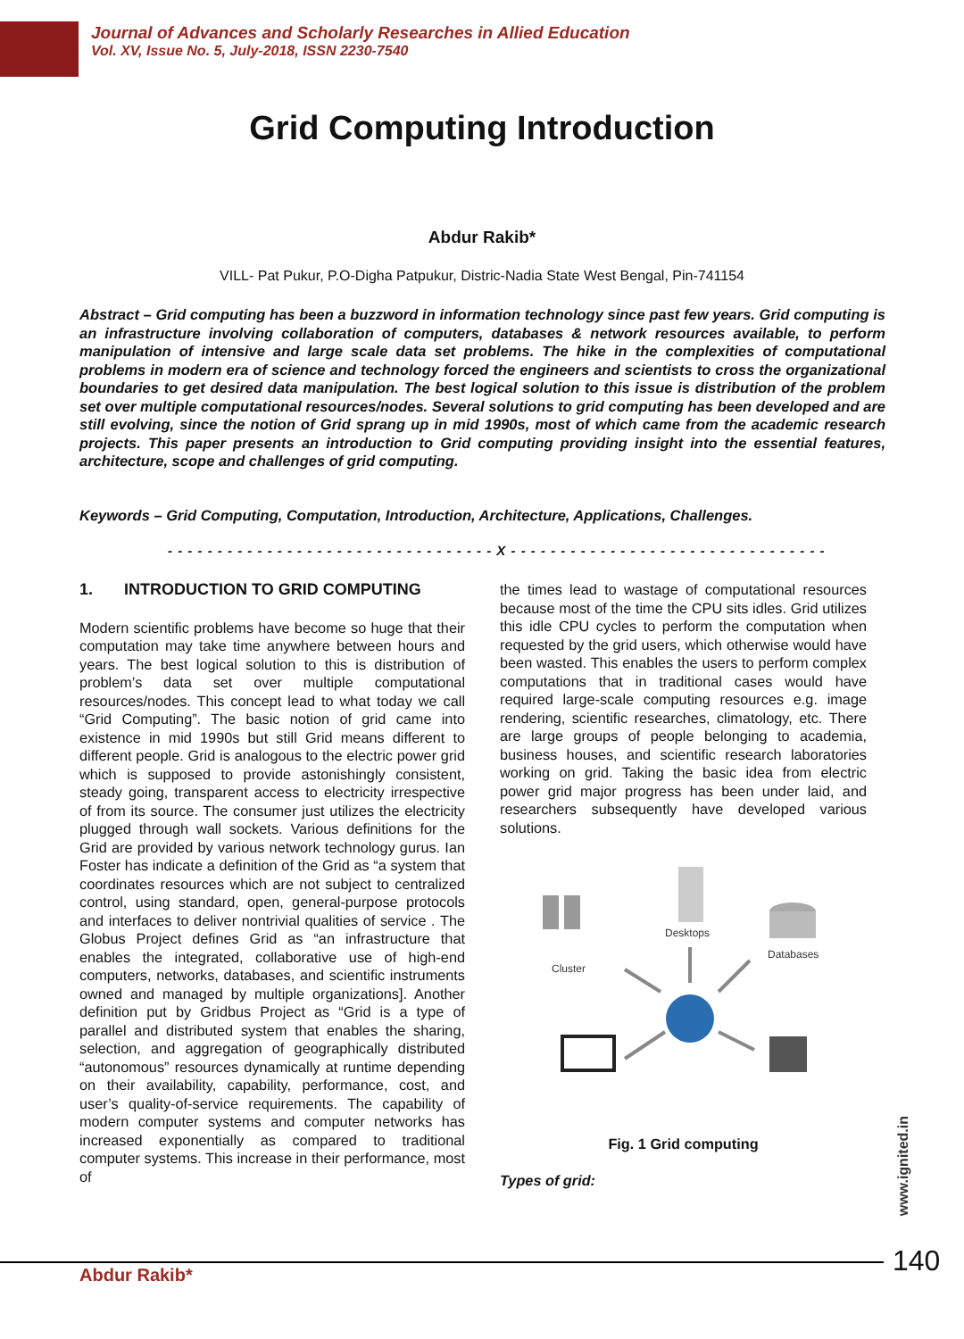Journal of Advances and Scholarly Researches in Allied Education
Vol. XV, Issue No. 5, July-2018, ISSN 2230-7540
Grid Computing Introduction
Abdur Rakib*
VILL- Pat Pukur, P.O-Digha Patpukur, Distric-Nadia State West Bengal, Pin-741154
Abstract – Grid computing has been a buzzword in information technology since past few years. Grid computing is an infrastructure involving collaboration of computers, databases & network resources available, to perform manipulation of intensive and large scale data set problems. The hike in the complexities of computational problems in modern era of science and technology forced the engineers and scientists to cross the organizational boundaries to get desired data manipulation. The best logical solution to this issue is distribution of the problem set over multiple computational resources/nodes. Several solutions to grid computing has been developed and are still evolving, since the notion of Grid sprang up in mid 1990s, most of which came from the academic research projects. This paper presents an introduction to Grid computing providing insight into the essential features, architecture, scope and challenges of grid computing.
Keywords – Grid Computing, Computation, Introduction, Architecture, Applications, Challenges.
- - - - - - - - - - - - - - - - - - - - - - - - - - - - - - - - - X - - - - - - - - - - - - - - - - - - - - - - - - - - - - - - - -
1. INTRODUCTION TO GRID COMPUTING
Modern scientific problems have become so huge that their computation may take time anywhere between hours and years. The best logical solution to this is distribution of problem’s data set over multiple computational resources/nodes. This concept lead to what today we call “Grid Computing”. The basic notion of grid came into existence in mid 1990s but still Grid means different to different people. Grid is analogous to the electric power grid which is supposed to provide astonishingly consistent, steady going, transparent access to electricity irrespective of from its source. The consumer just utilizes the electricity plugged through wall sockets. Various definitions for the Grid are provided by various network technology gurus. Ian Foster has indicate a definition of the Grid as “a system that coordinates resources which are not subject to centralized control, using standard, open, general-purpose protocols and interfaces to deliver nontrivial qualities of service . The Globus Project defines Grid as “an infrastructure that enables the integrated, collaborative use of high-end computers, networks, databases, and scientific instruments owned and managed by multiple organizations]. Another definition put by Gridbus Project as “Grid is a type of parallel and distributed system that enables the sharing, selection, and aggregation of geographically distributed “autonomous” resources dynamically at runtime depending on their availability, capability, performance, cost, and user’s quality-of-service requirements. The capability of modern computer systems and computer networks has increased exponentially as compared to traditional computer systems. This increase in their performance, most of
the times lead to wastage of computational resources because most of the time the CPU sits idles. Grid utilizes this idle CPU cycles to perform the computation when requested by the grid users, which otherwise would have been wasted. This enables the users to perform complex computations that in traditional cases would have required large-scale computing resources e.g. image rendering, scientific researches, climatology, etc. There are large groups of people belonging to academia, business houses, and scientific research laboratories working on grid. Taking the basic idea from electric power grid major progress has been under laid, and researchers subsequently have developed various solutions.
Cluster
Desktops
Databases
Fig. 1 Grid computing
Types of grid:
www.ignited.in
Abdur Rakib* 140